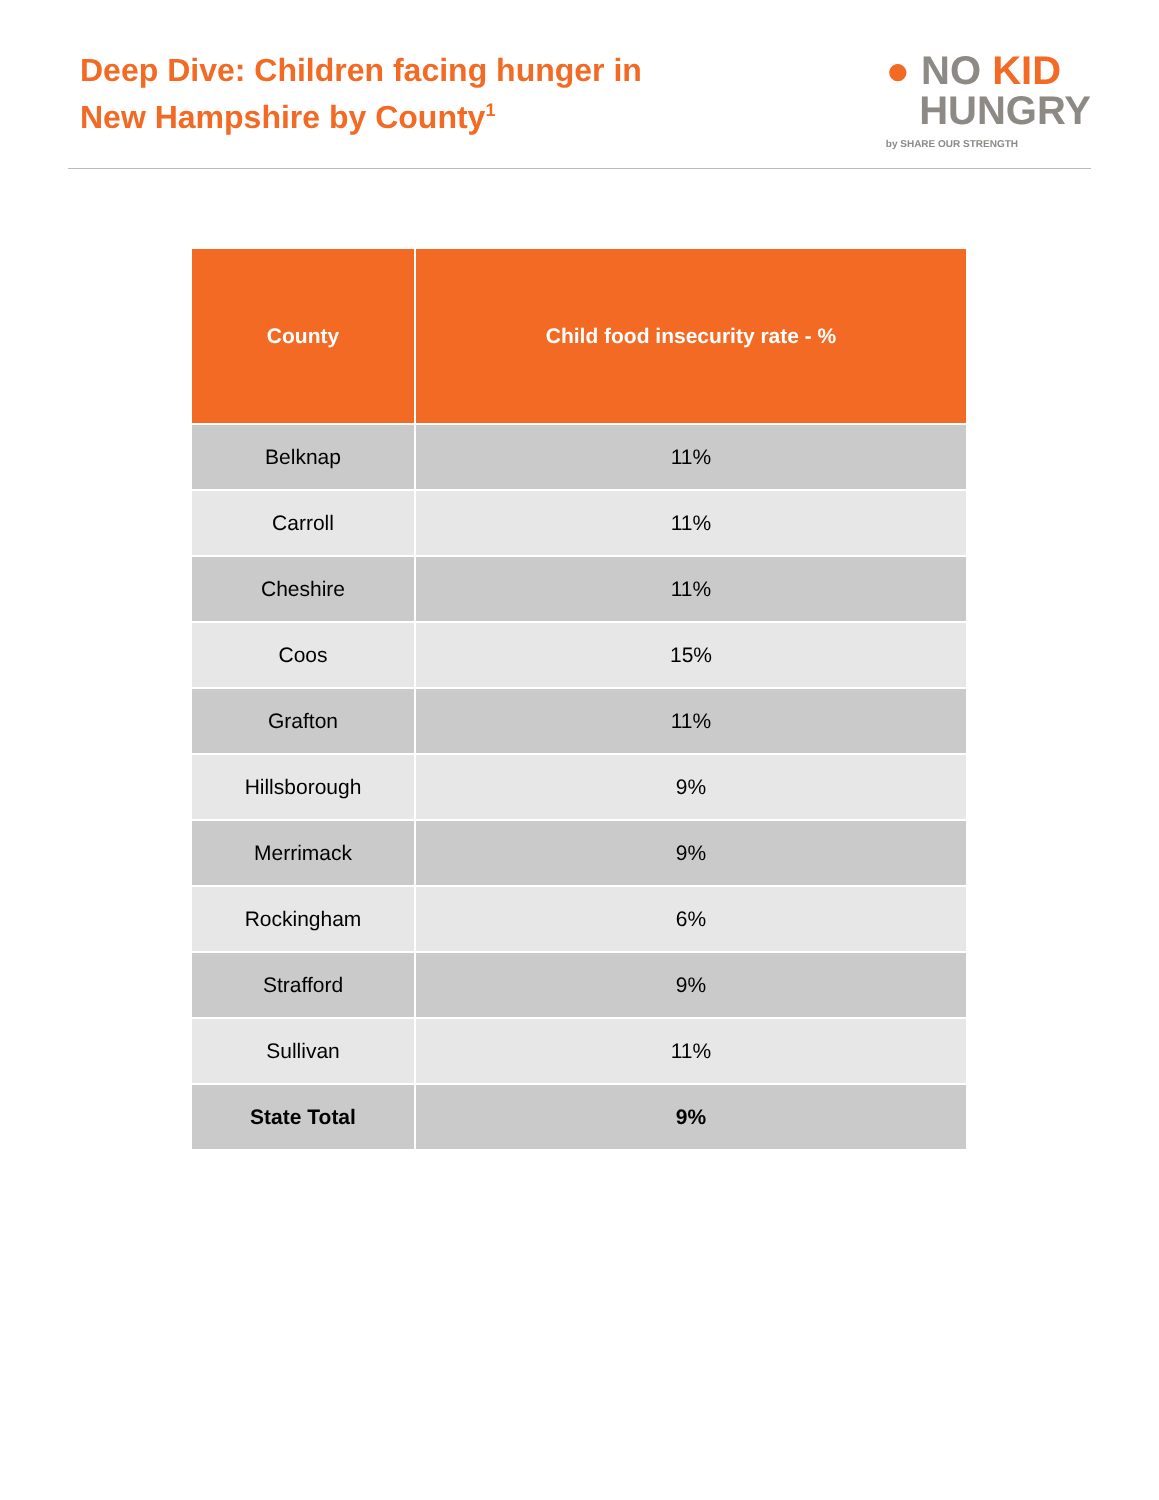Deep Dive: Children facing hunger in
New Hampshire by County<sup>1</sup>
● NO KID
HUNGRY
by SHARE OUR STRENGTH
| County | Child food insecurity rate - % |
| --- | --- |
| Belknap | 11% |
| Carroll | 11% |
| Cheshire | 11% |
| Coos | 15% |
| Grafton | 11% |
| Hillsborough | 9% |
| Merrimack | 9% |
| Rockingham | 6% |
| Strafford | 9% |
| Sullivan | 11% |
| State Total | 9% |